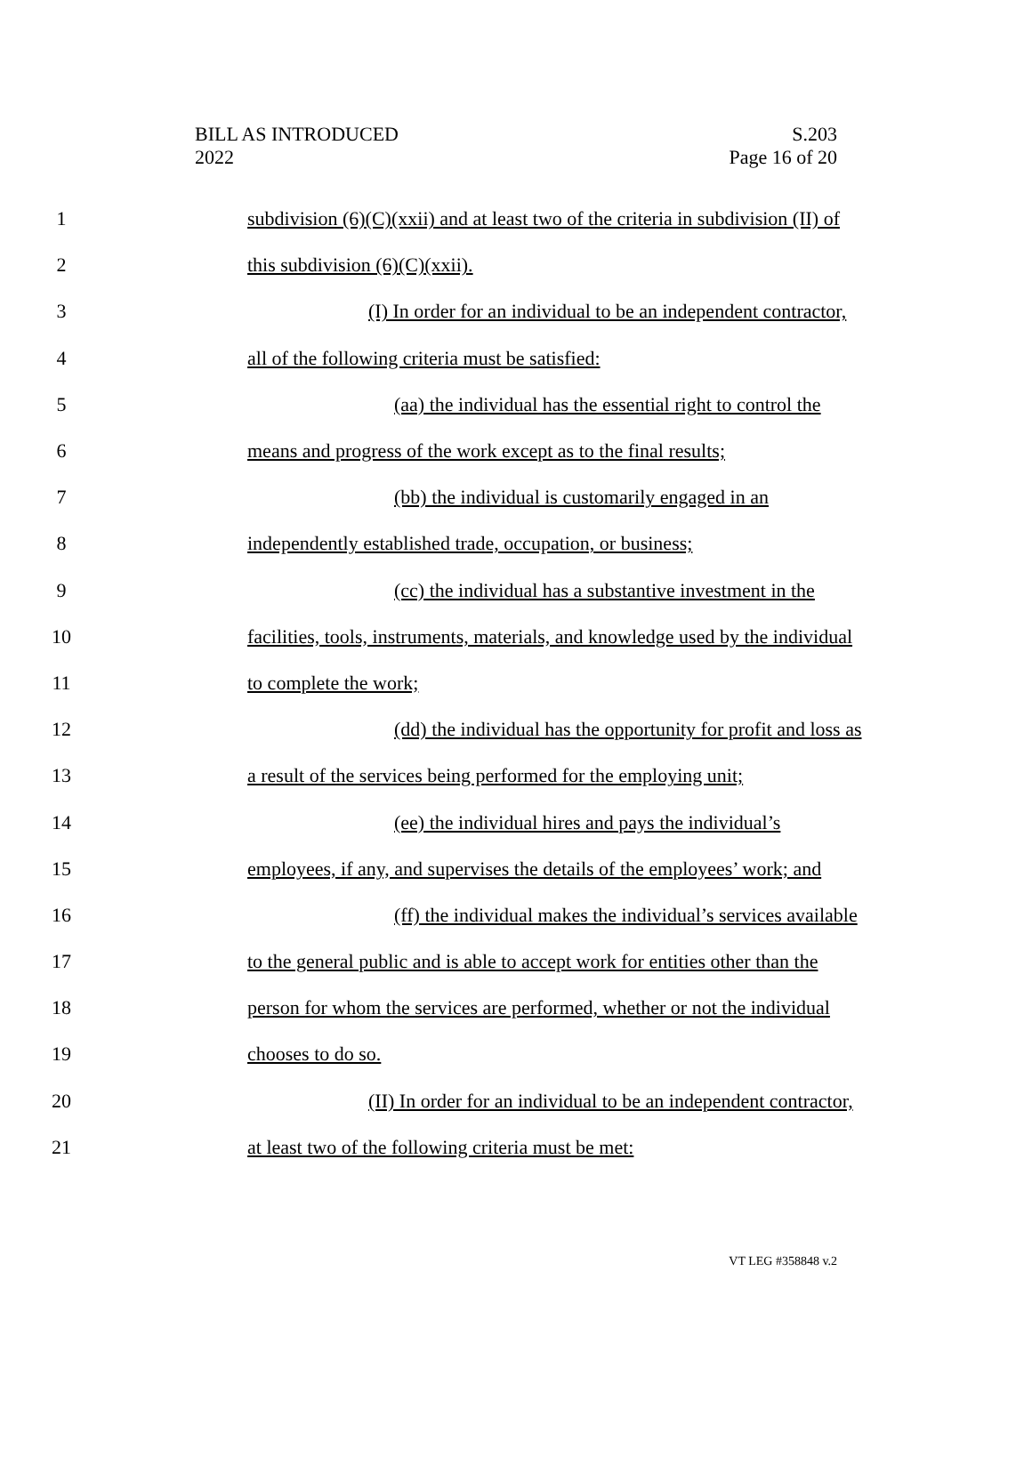BILL AS INTRODUCED
2022
S.203
Page 16 of 20
1 subdivision (6)(C)(xxii) and at least two of the criteria in subdivision (II) of
2 this subdivision (6)(C)(xxii).
3 (I) In order for an individual to be an independent contractor,
4 all of the following criteria must be satisfied:
5 (aa) the individual has the essential right to control the
6 means and progress of the work except as to the final results;
7 (bb) the individual is customarily engaged in an
8 independently established trade, occupation, or business;
9 (cc) the individual has a substantive investment in the
10 facilities, tools, instruments, materials, and knowledge used by the individual
11 to complete the work;
12 (dd) the individual has the opportunity for profit and loss as
13 a result of the services being performed for the employing unit;
14 (ee) the individual hires and pays the individual’s
15 employees, if any, and supervises the details of the employees’ work; and
16 (ff) the individual makes the individual’s services available
17 to the general public and is able to accept work for entities other than the
18 person for whom the services are performed, whether or not the individual
19 chooses to do so.
20 (II) In order for an individual to be an independent contractor,
21 at least two of the following criteria must be met:
VT LEG #358848 v.2